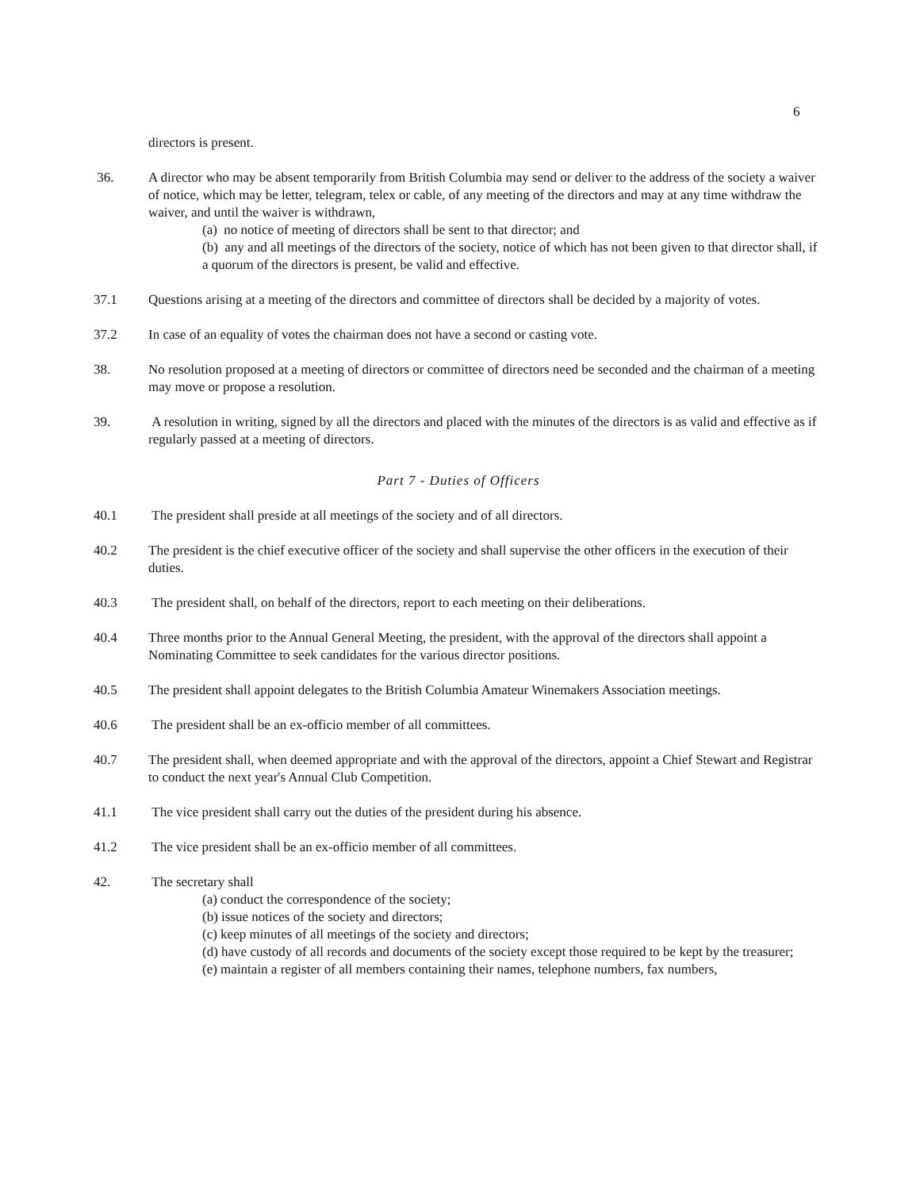6
directors is present.
36. A director who may be absent temporarily from British Columbia may send or deliver to the address of the society a waiver of notice, which may be letter, telegram, telex or cable, of any meeting of the directors and may at any time withdraw the waiver, and until the waiver is withdrawn,
(a) no notice of meeting of directors shall be sent to that director; and
(b) any and all meetings of the directors of the society, notice of which has not been given to that director shall, if a quorum of the directors is present, be valid and effective.
37.1 Questions arising at a meeting of the directors and committee of directors shall be decided by a majority of votes.
37.2 In case of an equality of votes the chairman does not have a second or casting vote.
38. No resolution proposed at a meeting of directors or committee of directors need be seconded and the chairman of a meeting may move or propose a resolution.
39. A resolution in writing, signed by all the directors and placed with the minutes of the directors is as valid and effective as if regularly passed at a meeting of directors.
Part 7 - Duties of Officers
40.1 The president shall preside at all meetings of the society and of all directors.
40.2 The president is the chief executive officer of the society and shall supervise the other officers in the execution of their duties.
40.3 The president shall, on behalf of the directors, report to each meeting on their deliberations.
40.4 Three months prior to the Annual General Meeting, the president, with the approval of the directors shall appoint a Nominating Committee to seek candidates for the various director positions.
40.5 The president shall appoint delegates to the British Columbia Amateur Winemakers Association meetings.
40.6 The president shall be an ex-officio member of all committees.
40.7 The president shall, when deemed appropriate and with the approval of the directors, appoint a Chief Stewart and Registrar to conduct the next year's Annual Club Competition.
41.1 The vice president shall carry out the duties of the president during his absence.
41.2 The vice president shall be an ex-officio member of all committees.
42. The secretary shall
(a) conduct the correspondence of the society;
(b) issue notices of the society and directors;
(c) keep minutes of all meetings of the society and directors;
(d) have custody of all records and documents of the society except those required to be kept by the treasurer;
(e) maintain a register of all members containing their names, telephone numbers, fax numbers,